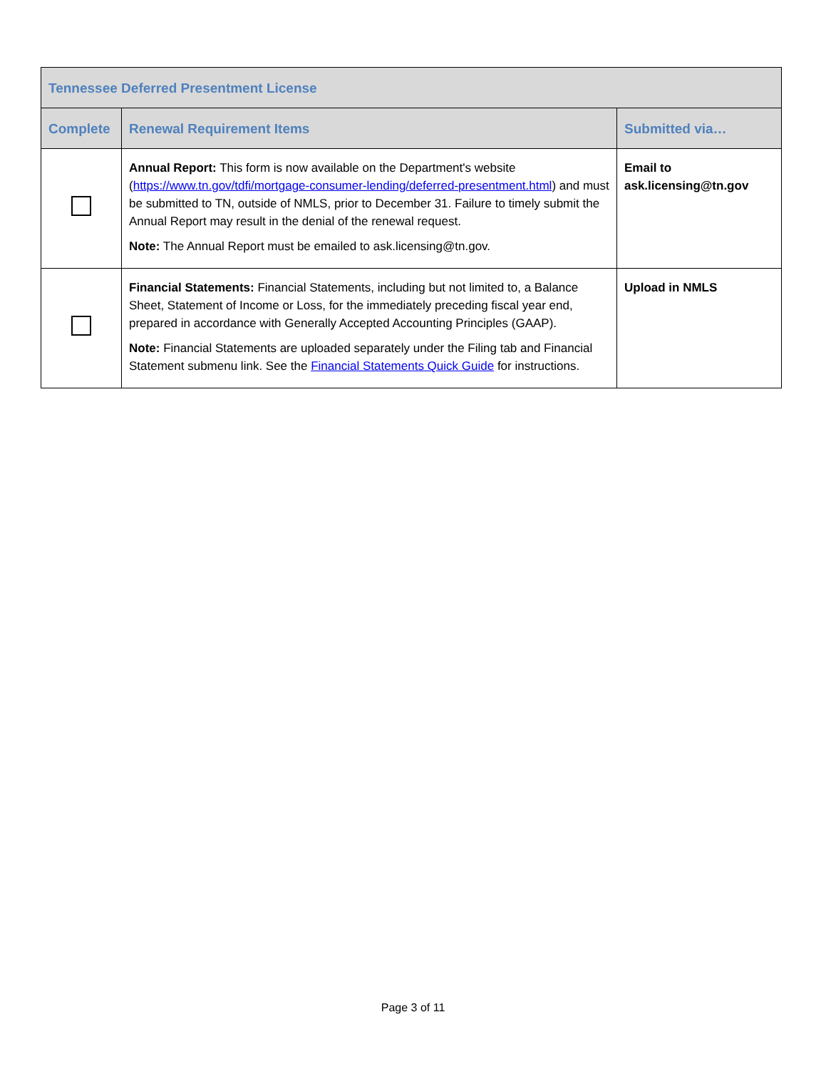| Tennessee Deferred Presentment License | | |
| --- | --- | --- |
| Complete | Renewal Requirement Items | Submitted via… |
| | Annual Report: This form is now available on the Department's website ( https://www.tn.gov/tdfi/mortgage-consumer-lending/deferred-presentment.html ) and must be submitted to TN, outside of NMLS, prior to December 31. Failure to timely submit the Annual Report may result in the denial of the renewal request. Note: The Annual Report must be emailed to ask.licensing@tn.gov. | Email to ask.licensing@tn.gov |
| | Financial Statements: Financial Statements, including but not limited to, a Balance Sheet, Statement of Income or Loss, for the immediately preceding fiscal year end, prepared in accordance with Generally Accepted Accounting Principles (GAAP). Note: Financial Statements are uploaded separately under the Filing tab and Financial Statement submenu link. See the Financial Statements Quick Guide for instructions. | Upload in NMLS |
Page 3 of 11